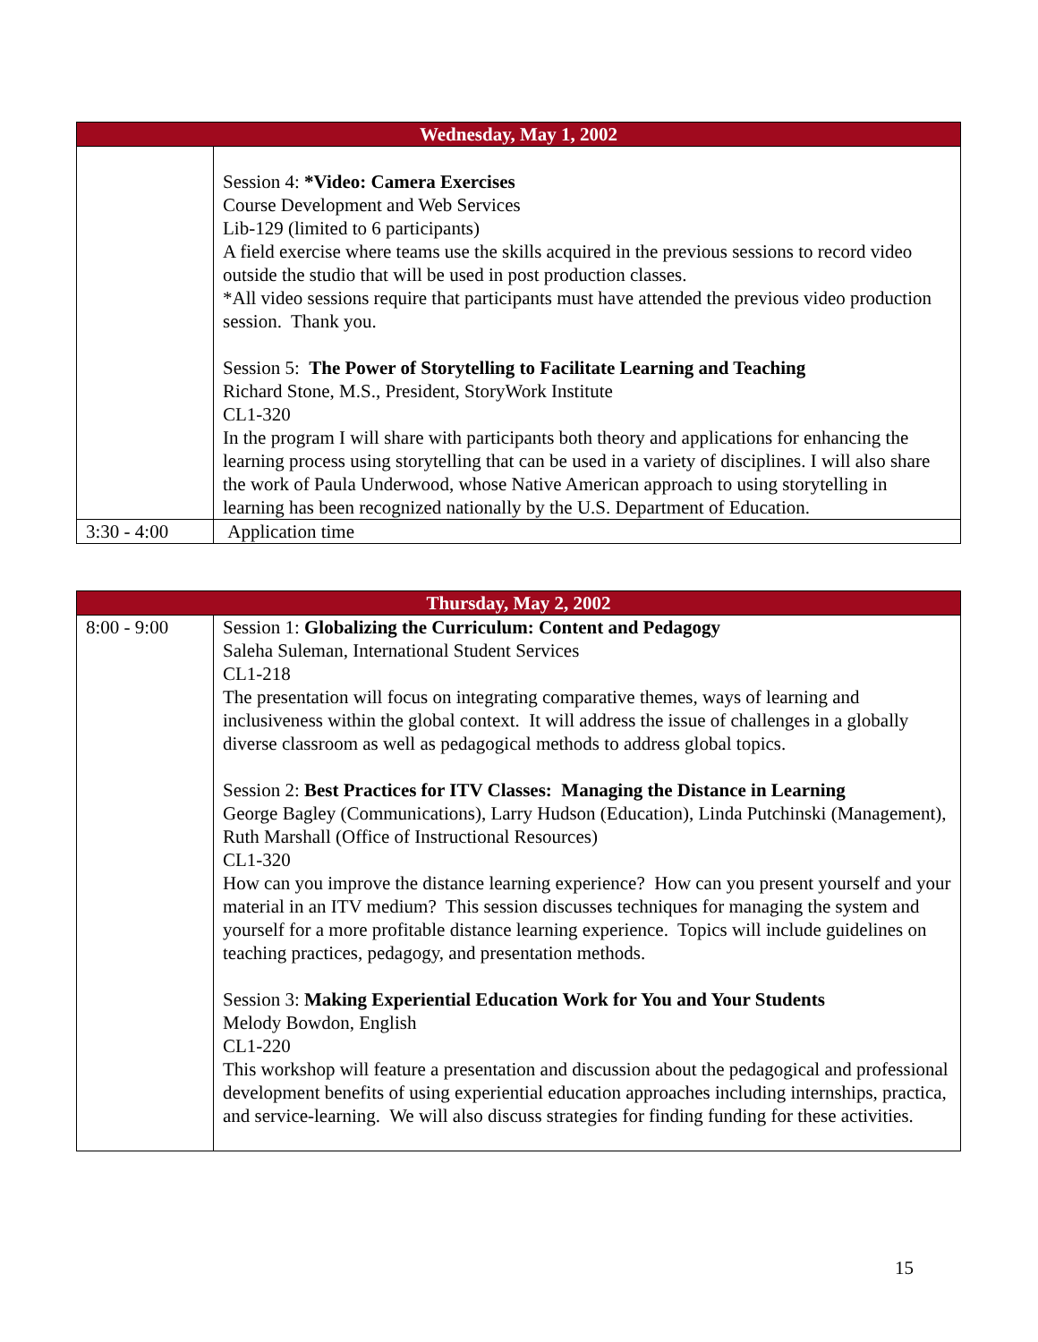| Wednesday, May 1, 2002 | |
| --- | --- |
| | Session 4: *Video: Camera Exercises Course Development and Web Services Lib-129 (limited to 6 participants) A field exercise where teams use the skills acquired in the previous sessions to record video outside the studio that will be used in post production classes. *All video sessions require that participants must have attended the previous video production session. Thank you. Session 5: The Power of Storytelling to Facilitate Learning and Teaching Richard Stone, M.S., President, StoryWork Institute CL1-320 In the program I will share with participants both theory and applications for enhancing the learning process using storytelling that can be used in a variety of disciplines. I will also share the work of Paula Underwood, whose Native American approach to using storytelling in learning has been recognized nationally by the U.S. Department of Education. |
| 3:30 - 4:00 | Application time |
| Thursday, May 2, 2002 | |
| --- | --- |
| 8:00 - 9:00 | Session 1: Globalizing the Curriculum: Content and Pedagogy Saleha Suleman, International Student Services CL1-218 The presentation will focus on integrating comparative themes, ways of learning and inclusiveness within the global context. It will address the issue of challenges in a globally diverse classroom as well as pedagogical methods to address global topics. Session 2: Best Practices for ITV Classes: Managing the Distance in Learning George Bagley (Communications), Larry Hudson (Education), Linda Putchinski (Management), Ruth Marshall (Office of Instructional Resources) CL1-320 How can you improve the distance learning experience? How can you present yourself and your material in an ITV medium? This session discusses techniques for managing the system and yourself for a more profitable distance learning experience. Topics will include guidelines on teaching practices, pedagogy, and presentation methods. Session 3: Making Experiential Education Work for You and Your Students Melody Bowdon, English CL1-220 This workshop will feature a presentation and discussion about the pedagogical and professional development benefits of using experiential education approaches including internships, practica, and service-learning. We will also discuss strategies for finding funding for these activities. |
15